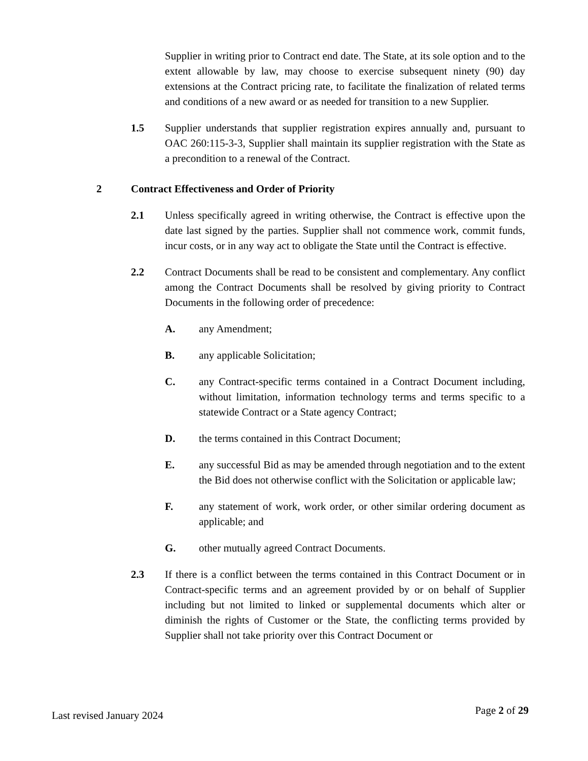Supplier in writing prior to Contract end date. The State, at its sole option and to the extent allowable by law, may choose to exercise subsequent ninety (90) day extensions at the Contract pricing rate, to facilitate the finalization of related terms and conditions of a new award or as needed for transition to a new Supplier.
1.5 Supplier understands that supplier registration expires annually and, pursuant to OAC 260:115-3-3, Supplier shall maintain its supplier registration with the State as a precondition to a renewal of the Contract.
2 Contract Effectiveness and Order of Priority
2.1 Unless specifically agreed in writing otherwise, the Contract is effective upon the date last signed by the parties. Supplier shall not commence work, commit funds, incur costs, or in any way act to obligate the State until the Contract is effective.
2.2 Contract Documents shall be read to be consistent and complementary. Any conflict among the Contract Documents shall be resolved by giving priority to Contract Documents in the following order of precedence:
A. any Amendment;
B. any applicable Solicitation;
C. any Contract-specific terms contained in a Contract Document including, without limitation, information technology terms and terms specific to a statewide Contract or a State agency Contract;
D. the terms contained in this Contract Document;
E. any successful Bid as may be amended through negotiation and to the extent the Bid does not otherwise conflict with the Solicitation or applicable law;
F. any statement of work, work order, or other similar ordering document as applicable; and
G. other mutually agreed Contract Documents.
2.3 If there is a conflict between the terms contained in this Contract Document or in Contract-specific terms and an agreement provided by or on behalf of Supplier including but not limited to linked or supplemental documents which alter or diminish the rights of Customer or the State, the conflicting terms provided by Supplier shall not take priority over this Contract Document or
Last revised January 2024 Page 2 of 29